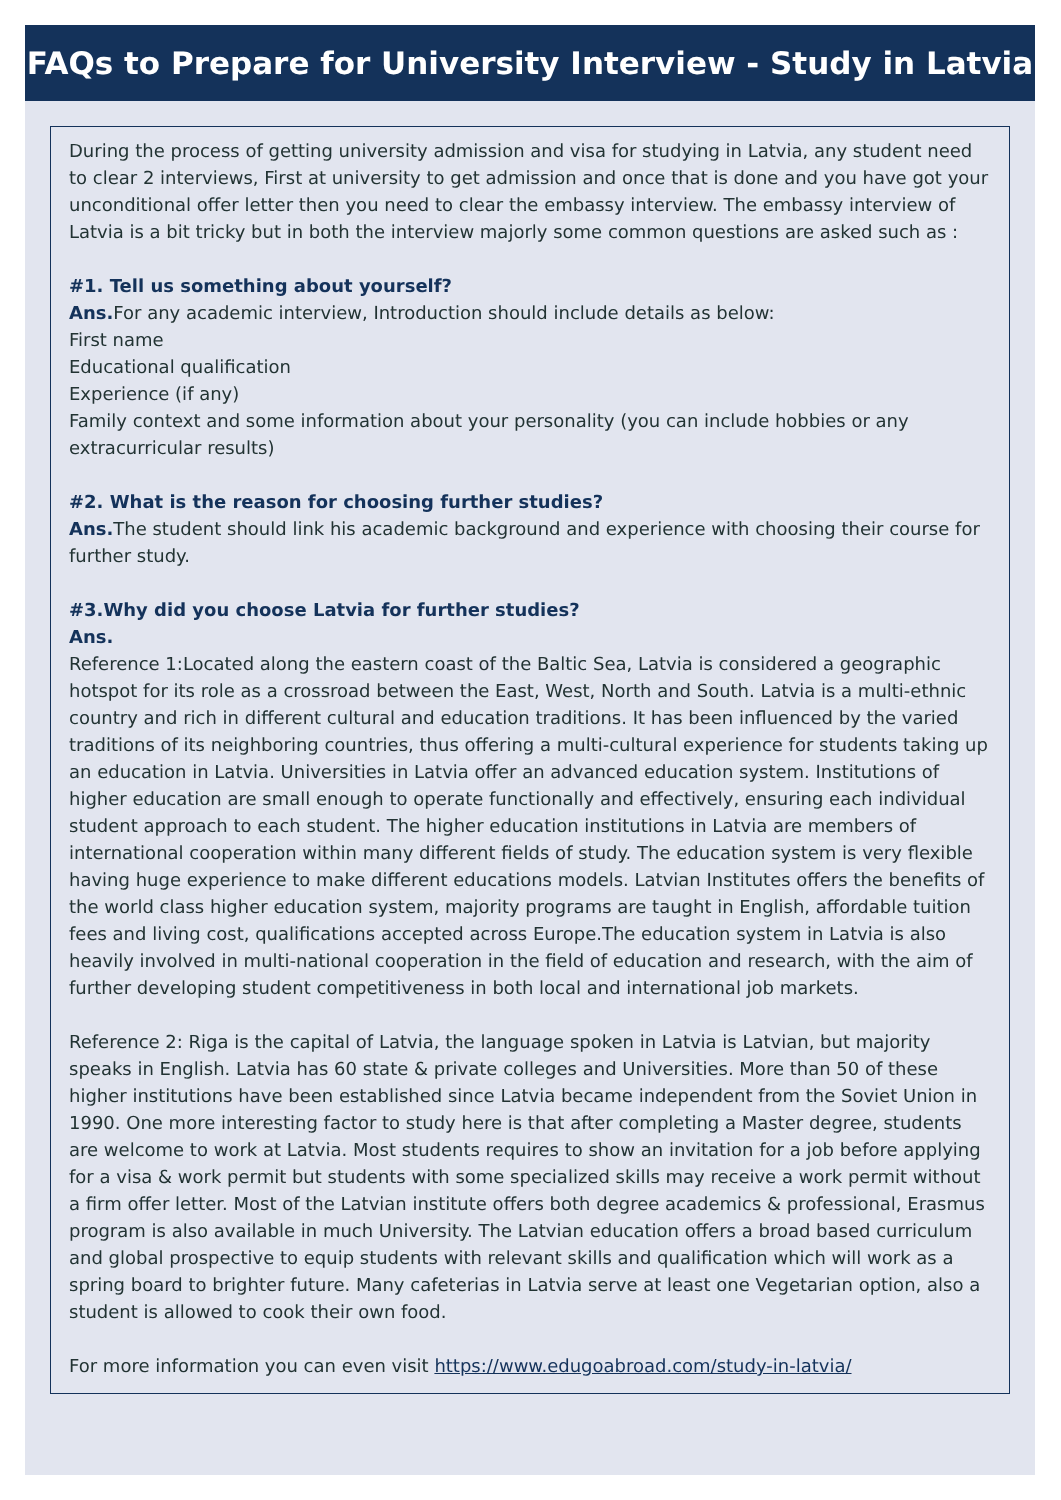FAQs to Prepare for University Interview - Study in Latvia
During the process of getting university admission and visa for studying in Latvia, any student need to clear 2 interviews, First at university to get admission and once that is done and you have got your unconditional offer letter then you need to clear the embassy interview. The embassy interview of Latvia is a bit tricky but in both the interview majorly some common questions are asked such as :
#1. Tell us something about yourself?
Ans. For any academic interview, Introduction should include details as below:
First name
Educational qualification
Experience (if any)
Family context and some information about your personality (you can include hobbies or any extracurricular results)
#2. What is the reason for choosing further studies?
Ans. The student should link his academic background and experience with choosing their course for further study.
#3.Why did you choose Latvia for further studies?
Ans.
Reference 1:Located along the eastern coast of the Baltic Sea, Latvia is considered a geographic hotspot for its role as a crossroad between the East, West, North and South. Latvia is a multi-ethnic country and rich in different cultural and education traditions. It has been influenced by the varied traditions of its neighboring countries, thus offering a multi-cultural experience for students taking up an education in Latvia. Universities in Latvia offer an advanced education system. Institutions of higher education are small enough to operate functionally and effectively, ensuring each individual student approach to each student. The higher education institutions in Latvia are members of international cooperation within many different fields of study. The education system is very flexible having huge experience to make different educations models. Latvian Institutes offers the benefits of the world class higher education system, majority programs are taught in English, affordable tuition fees and living cost, qualifications accepted across Europe.The education system in Latvia is also heavily involved in multi-national cooperation in the field of education and research, with the aim of further developing student competitiveness in both local and international job markets.
Reference 2: Riga is the capital of Latvia, the language spoken in Latvia is Latvian, but majority speaks in English. Latvia has 60 state & private colleges and Universities. More than 50 of these higher institutions have been established since Latvia became independent from the Soviet Union in 1990. One more interesting factor to study here is that after completing a Master degree, students are welcome to work at Latvia. Most students requires to show an invitation for a job before applying for a visa & work permit but students with some specialized skills may receive a work permit without a firm offer letter. Most of the Latvian institute offers both degree academics & professional, Erasmus program is also available in much University. The Latvian education offers a broad based curriculum and global prospective to equip students with relevant skills and qualification which will work as a spring board to brighter future. Many cafeterias in Latvia serve at least one Vegetarian option, also a student is allowed to cook their own food.
For more information you can even visit https://www.edugoabroad.com/study-in-latvia/